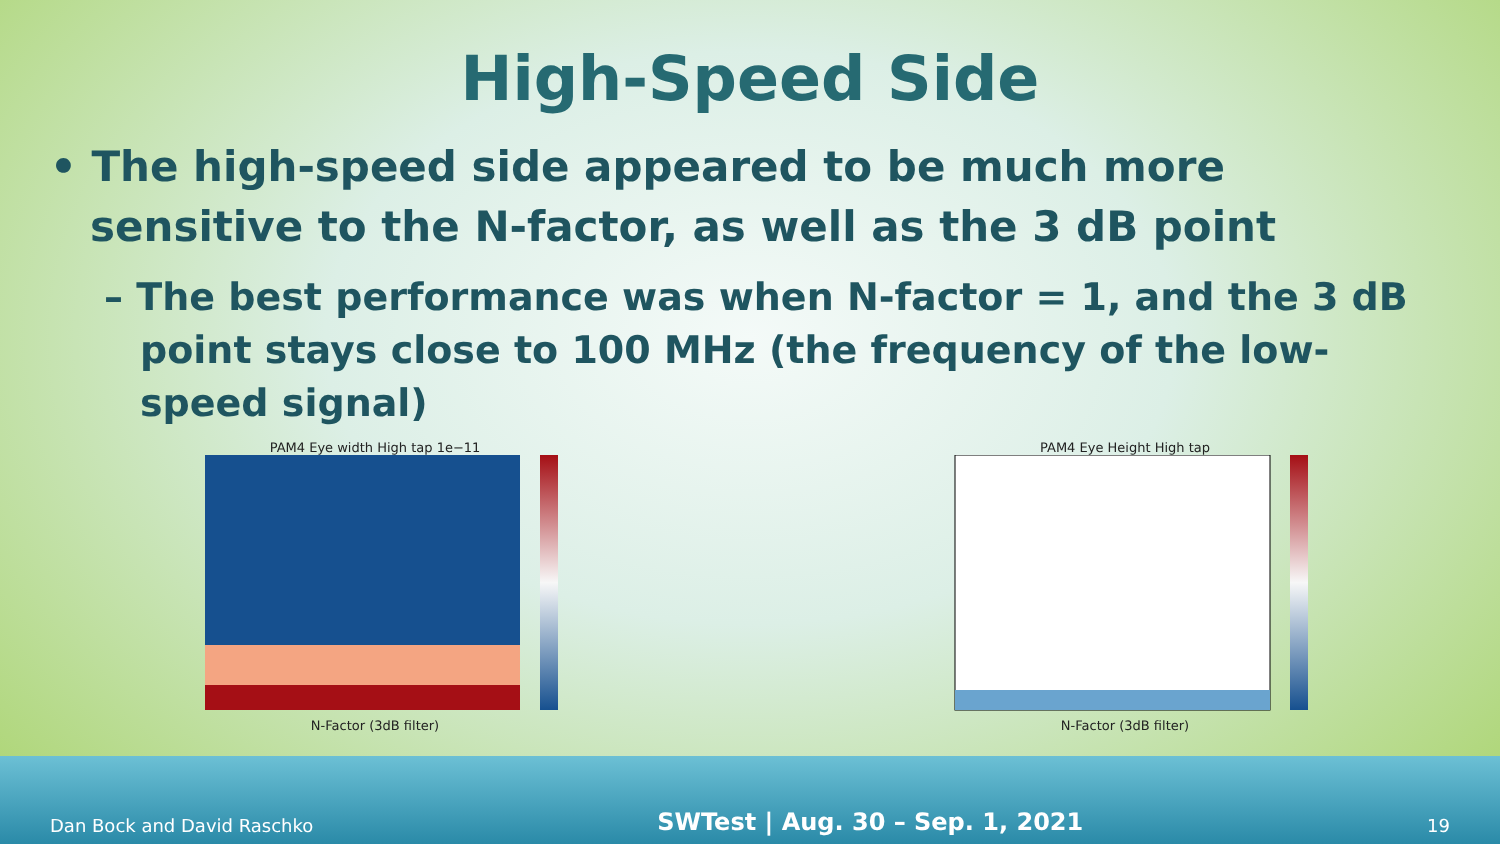High-Speed Side
• The high-speed side appeared to be much more sensitive to the N-factor, as well as the 3 dB point
– The best performance was when N-factor = 1, and the 3 dB point stays close to 100 MHz (the frequency of the low-speed signal)
PAM4 Eye width High tap 1e−11
N-Factor (3dB filter)
PAM4 Eye Height High tap
N-Factor (3dB filter)
Dan Bock and David Raschko SWTest | Aug. 30 – Sep. 1, 2021 19